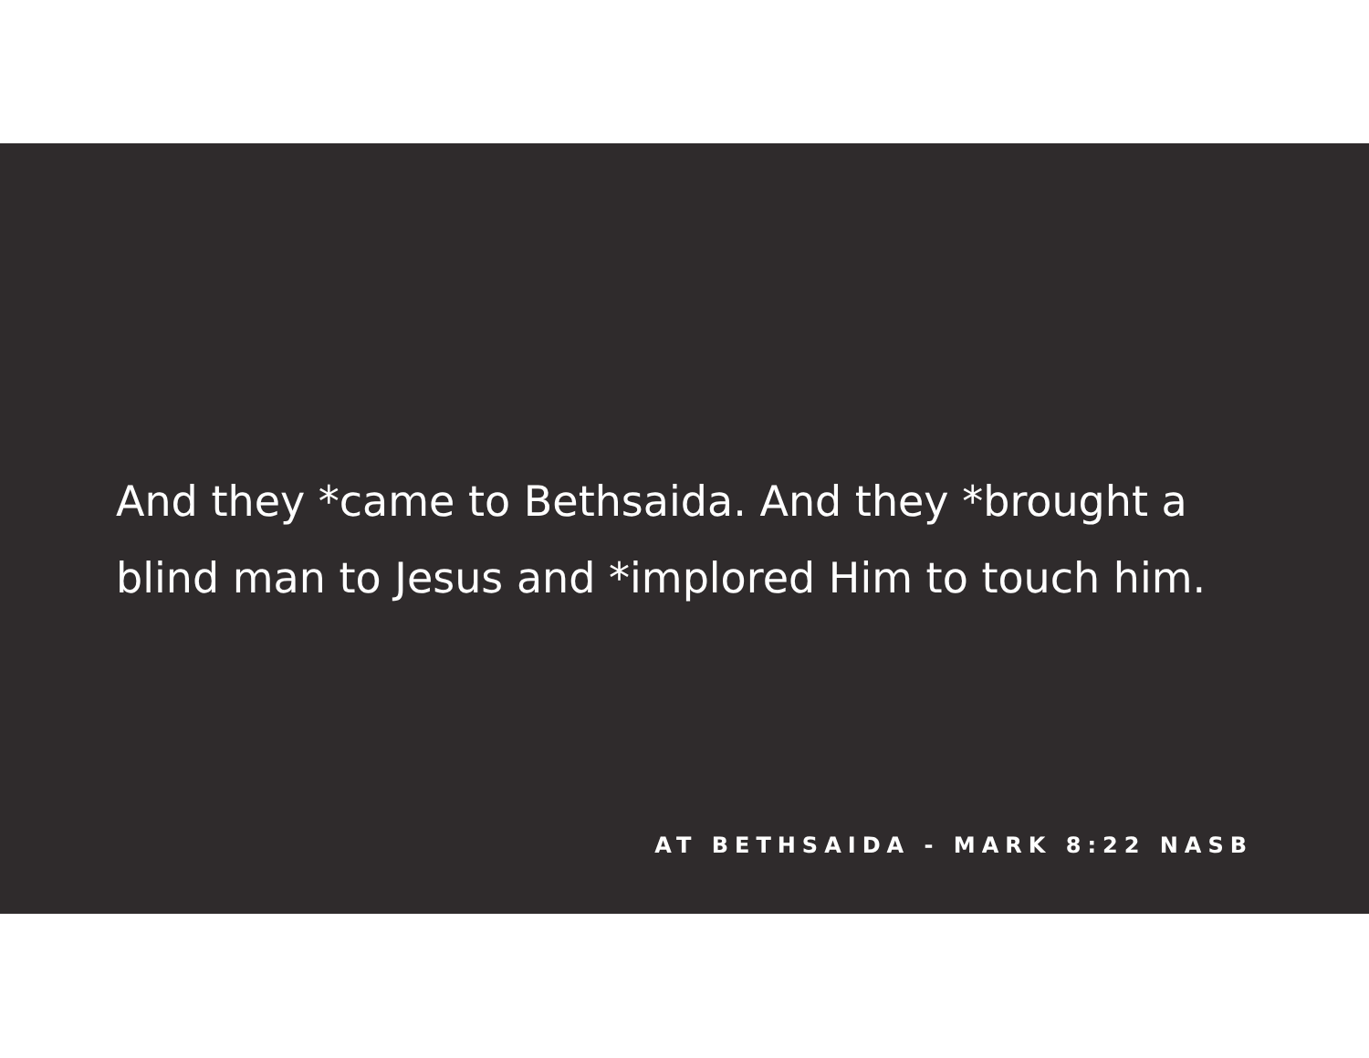And they *came to Bethsaida. And they *brought a blind man to Jesus and *implored Him to touch him.
AT BETHSAIDA - MARK 8:22 NASB